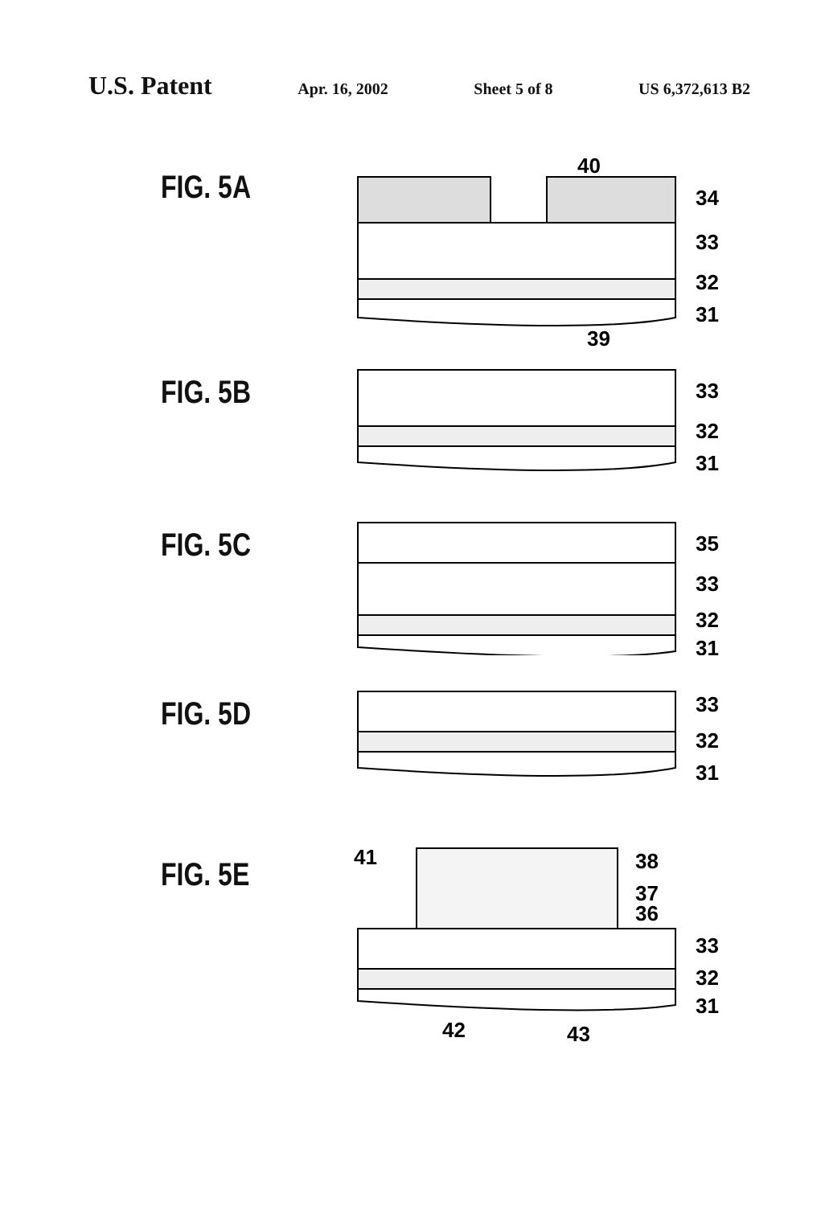U.S. Patent
Apr. 16, 2002 Sheet 5 of 8 US 6,372,613 B2
FIG. 5A
40
34
33
32
31
39
FIG. 5B
33
32
31
FIG. 5C
35
33
32
31
FIG. 5D
33
32
31
FIG. 5E
41
38
37
36
33
32
31
42
43